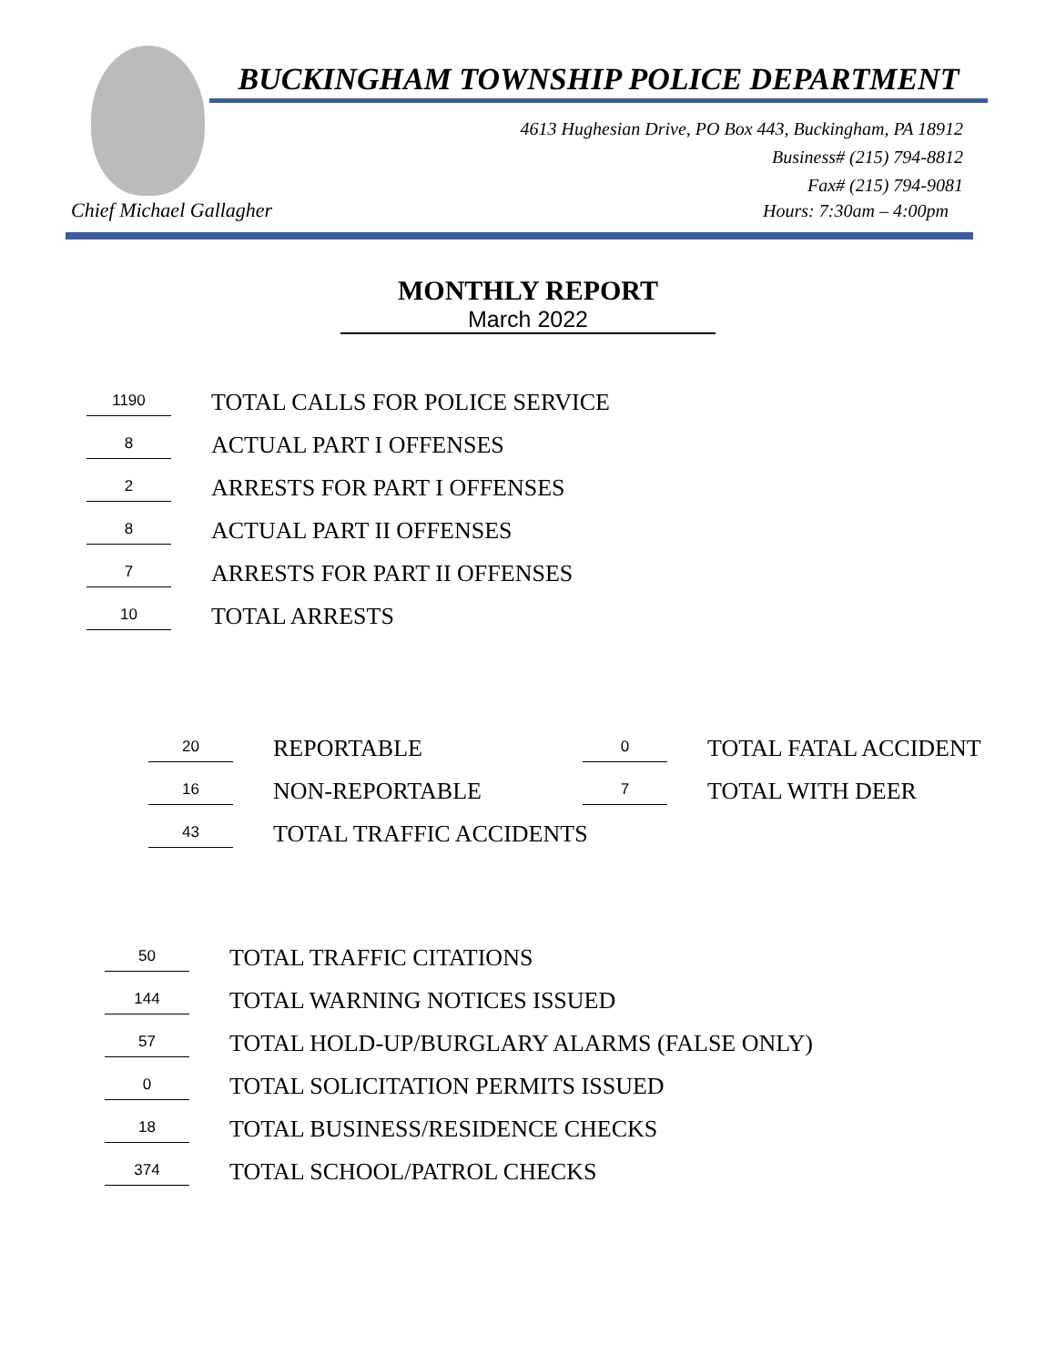BUCKINGHAM TOWNSHIP POLICE DEPARTMENT
4613 Hughesian Drive, PO Box 443, Buckingham, PA 18912
Business# (215) 794-8812
Fax# (215) 794-9081
Chief Michael Gallagher Hours: 7:30am – 4:00pm
MONTHLY REPORT
March 2022
1190 TOTAL CALLS FOR POLICE SERVICE
8 ACTUAL PART I OFFENSES
2 ARRESTS FOR PART I OFFENSES
8 ACTUAL PART II OFFENSES
7 ARRESTS FOR PART II OFFENSES
10 TOTAL ARRESTS
20 REPORTABLE 0 TOTAL FATAL ACCIDENT
16 NON-REPORTABLE 7 TOTAL WITH DEER
43 TOTAL TRAFFIC ACCIDENTS
50 TOTAL TRAFFIC CITATIONS
144 TOTAL WARNING NOTICES ISSUED
57 TOTAL HOLD-UP/BURGLARY ALARMS (FALSE ONLY)
0 TOTAL SOLICITATION PERMITS ISSUED
18 TOTAL BUSINESS/RESIDENCE CHECKS
374 TOTAL SCHOOL/PATROL CHECKS